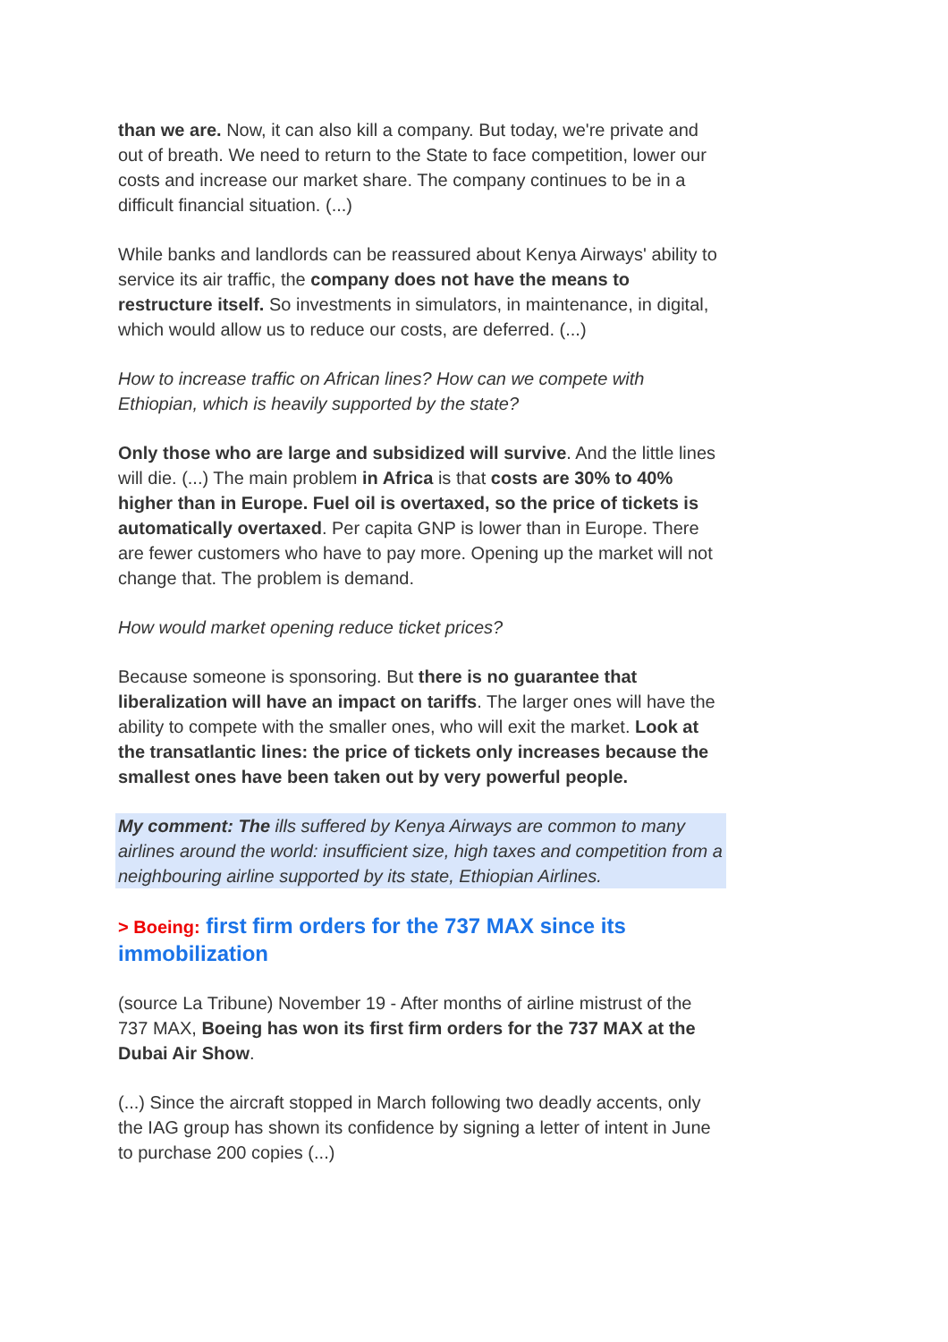than we are. Now, it can also kill a company. But today, we're private and out of breath. We need to return to the State to face competition, lower our costs and increase our market share. The company continues to be in a difficult financial situation. (...)
While banks and landlords can be reassured about Kenya Airways' ability to service its air traffic, the company does not have the means to restructure itself. So investments in simulators, in maintenance, in digital, which would allow us to reduce our costs, are deferred. (...)
How to increase traffic on African lines? How can we compete with Ethiopian, which is heavily supported by the state?
Only those who are large and subsidized will survive. And the little lines will die. (...) The main problem in Africa is that costs are 30% to 40% higher than in Europe. Fuel oil is overtaxed, so the price of tickets is automatically overtaxed. Per capita GNP is lower than in Europe. There are fewer customers who have to pay more. Opening up the market will not change that. The problem is demand.
How would market opening reduce ticket prices?
Because someone is sponsoring. But there is no guarantee that liberalization will have an impact on tariffs. The larger ones will have the ability to compete with the smaller ones, who will exit the market. Look at the transatlantic lines: the price of tickets only increases because the smallest ones have been taken out by very powerful people.
My comment: The ills suffered by Kenya Airways are common to many airlines around the world: insufficient size, high taxes and competition from a neighbouring airline supported by its state, Ethiopian Airlines.
> Boeing: first firm orders for the 737 MAX since its immobilization
(source La Tribune) November 19 - After months of airline mistrust of the 737 MAX, Boeing has won its first firm orders for the 737 MAX at the Dubai Air Show.
(...) Since the aircraft stopped in March following two deadly accents, only the IAG group has shown its confidence by signing a letter of intent in June to purchase 200 copies (...)